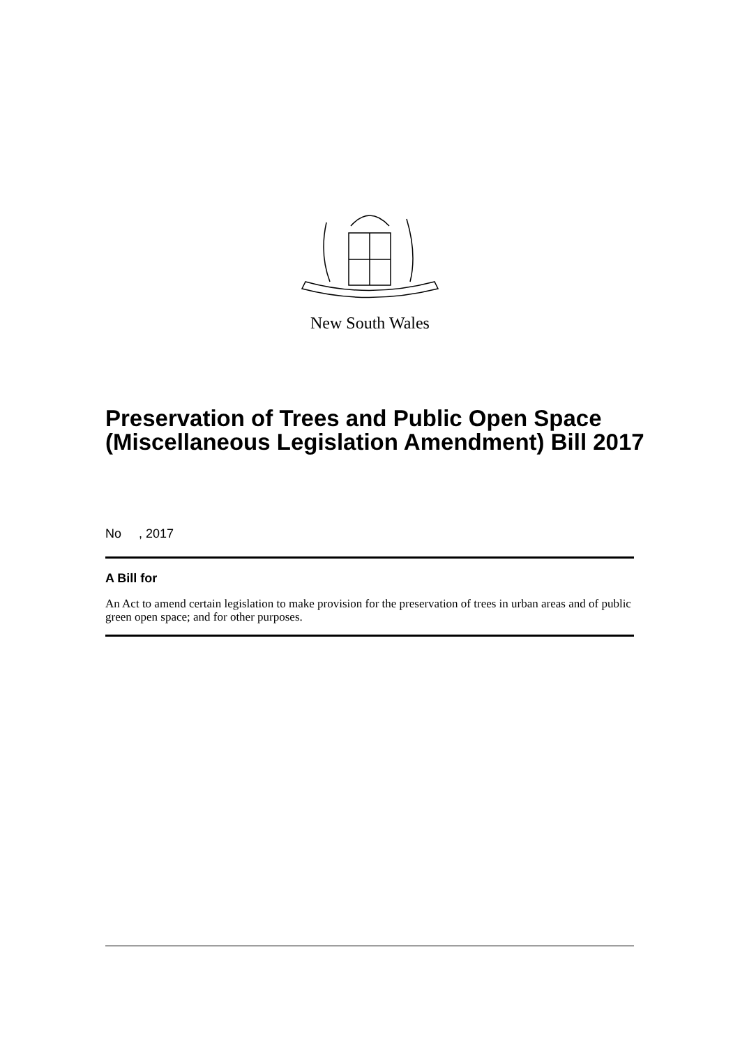New South Wales
Preservation of Trees and Public Open Space (Miscellaneous Legislation Amendment) Bill 2017
No , 2017
A Bill for
An Act to amend certain legislation to make provision for the preservation of trees in urban areas and of public green open space; and for other purposes.